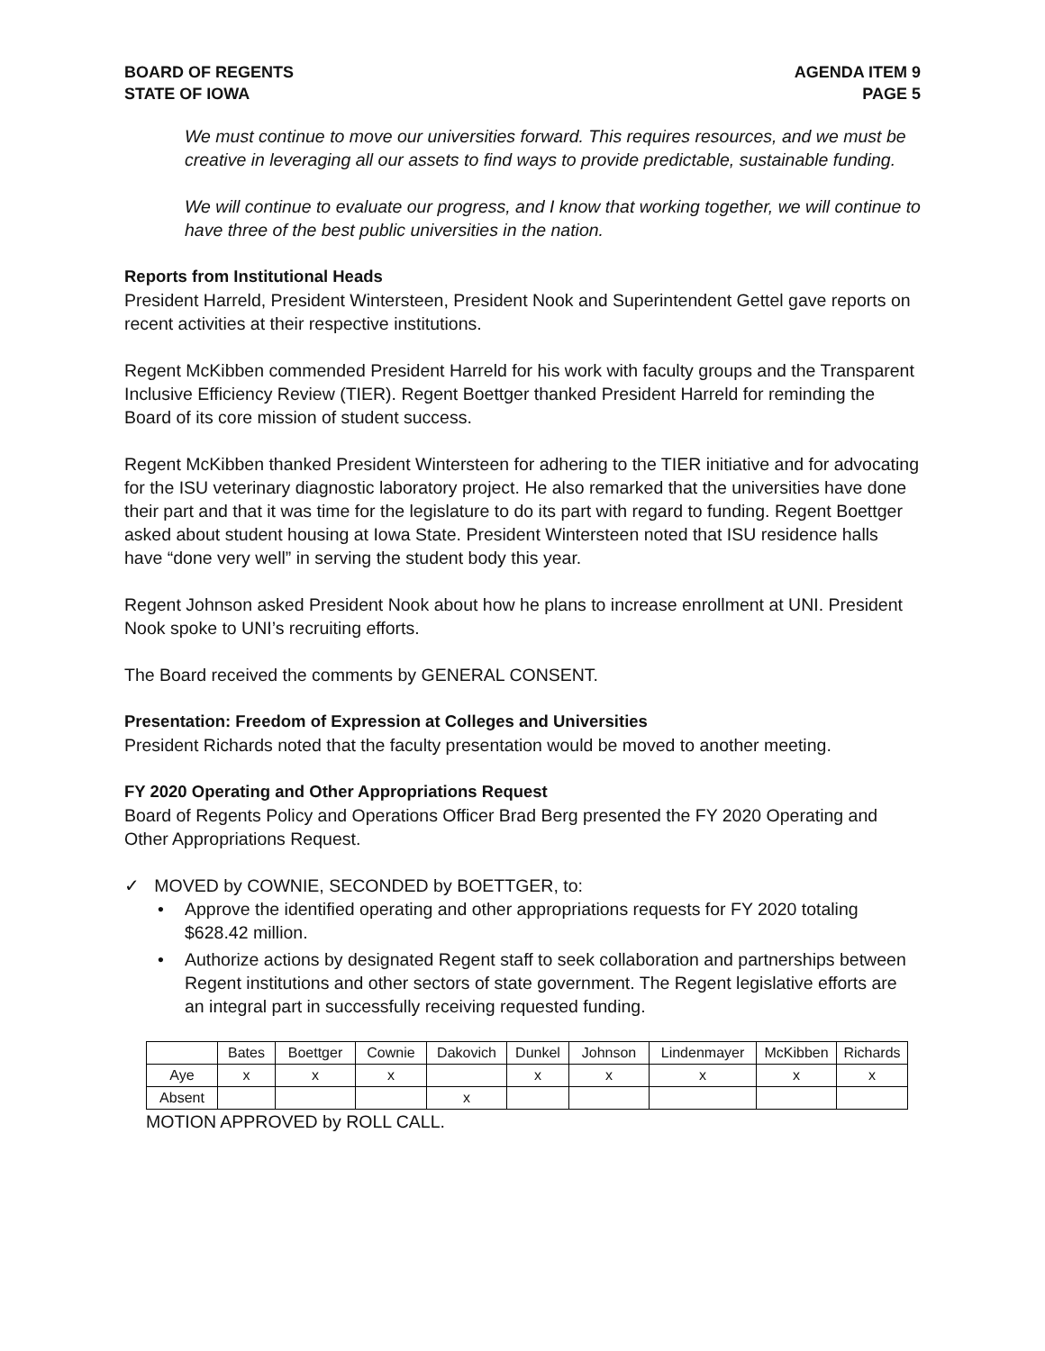BOARD OF REGENTS
STATE OF IOWA
AGENDA ITEM 9
PAGE 5
We must continue to move our universities forward. This requires resources, and we must be creative in leveraging all our assets to find ways to provide predictable, sustainable funding.
We will continue to evaluate our progress, and I know that working together, we will continue to have three of the best public universities in the nation.
Reports from Institutional Heads
President Harreld, President Wintersteen, President Nook and Superintendent Gettel gave reports on recent activities at their respective institutions.
Regent McKibben commended President Harreld for his work with faculty groups and the Transparent Inclusive Efficiency Review (TIER). Regent Boettger thanked President Harreld for reminding the Board of its core mission of student success.
Regent McKibben thanked President Wintersteen for adhering to the TIER initiative and for advocating for the ISU veterinary diagnostic laboratory project. He also remarked that the universities have done their part and that it was time for the legislature to do its part with regard to funding. Regent Boettger asked about student housing at Iowa State. President Wintersteen noted that ISU residence halls have “done very well” in serving the student body this year.
Regent Johnson asked President Nook about how he plans to increase enrollment at UNI. President Nook spoke to UNI’s recruiting efforts.
The Board received the comments by GENERAL CONSENT.
Presentation: Freedom of Expression at Colleges and Universities
President Richards noted that the faculty presentation would be moved to another meeting.
FY 2020 Operating and Other Appropriations Request
Board of Regents Policy and Operations Officer Brad Berg presented the FY 2020 Operating and Other Appropriations Request.
✓ MOVED by COWNIE, SECONDED by BOETTGER, to:
• Approve the identified operating and other appropriations requests for FY 2020 totaling $628.42 million.
• Authorize actions by designated Regent staff to seek collaboration and partnerships between Regent institutions and other sectors of state government. The Regent legislative efforts are an integral part in successfully receiving requested funding.
| | Bates | Boettger | Cownie | Dakovich | Dunkel | Johnson | Lindenmayer | McKibben | Richards |
| --- | --- | --- | --- | --- | --- | --- | --- | --- | --- |
| Aye | x | x | x | | x | x | x | x | x |
| Absent | | | | x | | | | | |
MOTION APPROVED by ROLL CALL.